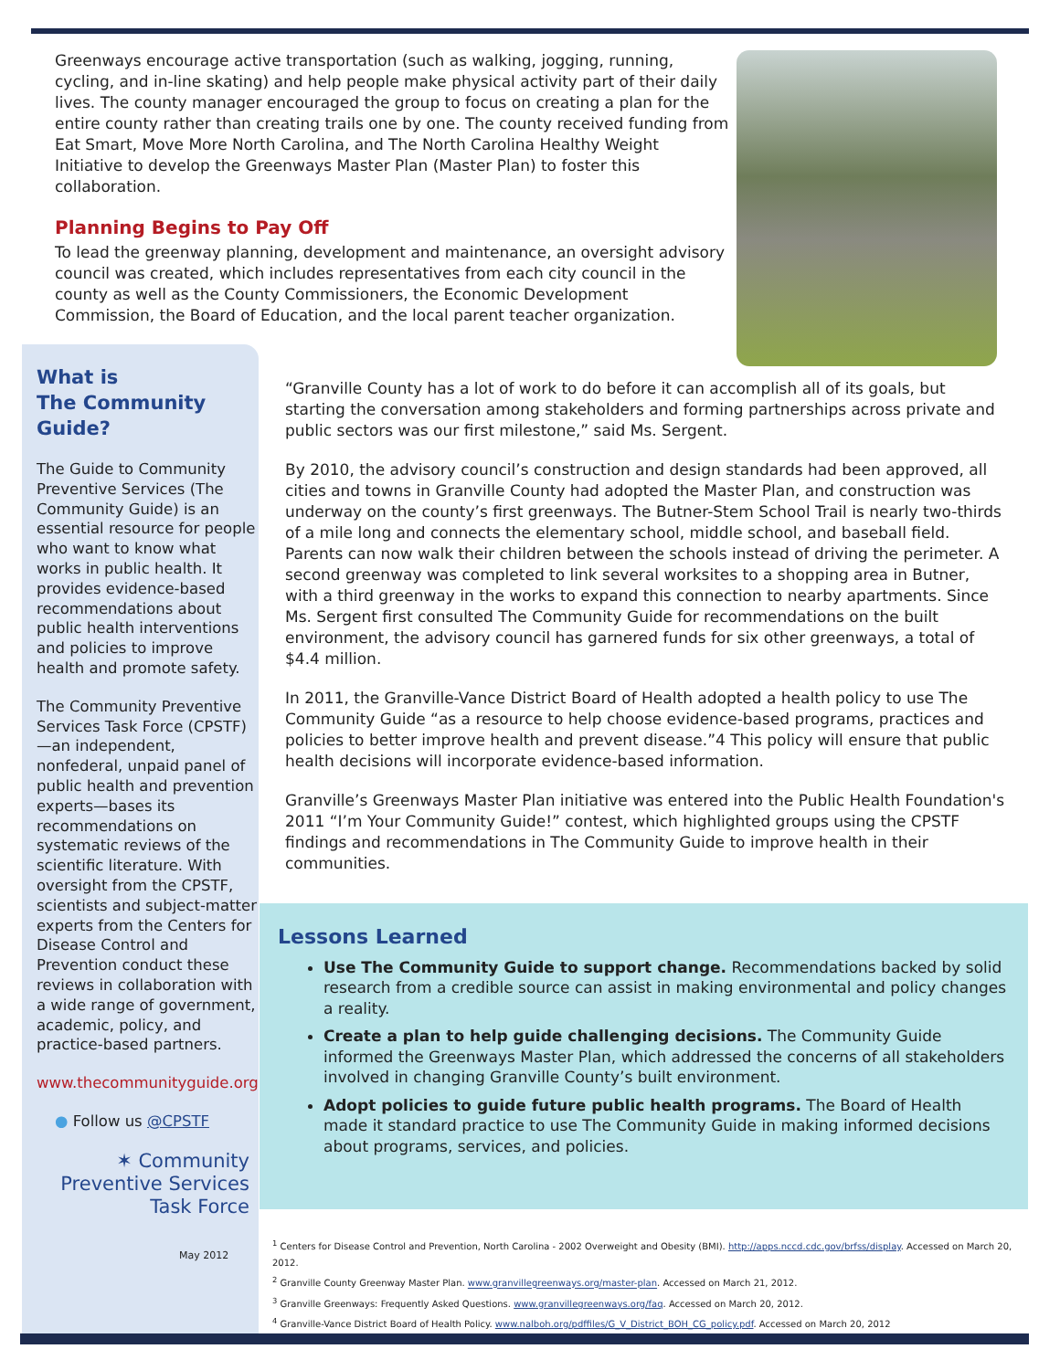Greenways encourage active transportation (such as walking, jogging, running, cycling, and in-line skating) and help people make physical activity part of their daily lives. The county manager encouraged the group to focus on creating a plan for the entire county rather than creating trails one by one. The county received funding from Eat Smart, Move More North Carolina, and The North Carolina Healthy Weight Initiative to develop the Greenways Master Plan (Master Plan) to foster this collaboration.
Planning Begins to Pay Off
To lead the greenway planning, development and maintenance, an oversight advisory council was created, which includes representatives from each city council in the county as well as the County Commissioners, the Economic Development Commission, the Board of Education, and the local parent teacher organization.
What is
The Community
Guide?
The Guide to Community Preventive Services (The Community Guide) is an essential resource for people who want to know what works in public health. It provides evidence-based recommendations about public health interventions and policies to improve health and promote safety.
The Community Preventive Services Task Force (CPSTF)—an independent, nonfederal, unpaid panel of public health and prevention experts—bases its recommendations on systematic reviews of the scientific literature. With oversight from the CPSTF, scientists and subject-matter experts from the Centers for Disease Control and Prevention conduct these reviews in collaboration with a wide range of government, academic, policy, and practice-based partners.
www.thecommunityguide.org
● Follow us @CPSTF
✶ Community
Preventive Services
Task Force
May 2012
“Granville County has a lot of work to do before it can accomplish all of its goals, but starting the conversation among stakeholders and forming partnerships across private and public sectors was our first milestone,” said Ms. Sergent.
By 2010, the advisory council’s construction and design standards had been approved, all cities and towns in Granville County had adopted the Master Plan, and construction was underway on the county’s first greenways. The Butner-Stem School Trail is nearly two-thirds of a mile long and connects the elementary school, middle school, and baseball field. Parents can now walk their children between the schools instead of driving the perimeter. A second greenway was completed to link several worksites to a shopping area in Butner, with a third greenway in the works to expand this connection to nearby apartments. Since Ms. Sergent first consulted The Community Guide for recommendations on the built environment, the advisory council has garnered funds for six other greenways, a total of $4.4 million.
In 2011, the Granville-Vance District Board of Health adopted a health policy to use The Community Guide “as a resource to help choose evidence-based programs, practices and policies to better improve health and prevent disease.”4 This policy will ensure that public health decisions will incorporate evidence-based information.
Granville’s Greenways Master Plan initiative was entered into the Public Health Foundation's 2011 “I’m Your Community Guide!” contest, which highlighted groups using the CPSTF findings and recommendations in The Community Guide to improve health in their communities.
Lessons Learned
Use The Community Guide to support change. Recommendations backed by solid research from a credible source can assist in making environmental and policy changes a reality.
Create a plan to help guide challenging decisions. The Community Guide informed the Greenways Master Plan, which addressed the concerns of all stakeholders involved in changing Granville County’s built environment.
Adopt policies to guide future public health programs. The Board of Health made it standard practice to use The Community Guide in making informed decisions about programs, services, and policies.
<sup>1</sup> Centers for Disease Control and Prevention, North Carolina - 2002 Overweight and Obesity (BMI). http://apps.nccd.cdc.gov/brfss/display. Accessed on March 20, 2012.
<sup>2</sup> Granville County Greenway Master Plan. www.granvillegreenways.org/master-plan. Accessed on March 21, 2012.
<sup>3</sup> Granville Greenways: Frequently Asked Questions. www.granvillegreenways.org/faq. Accessed on March 20, 2012.
<sup>4</sup> Granville-Vance District Board of Health Policy. www.nalboh.org/pdffiles/G_V_District_BOH_CG_policy.pdf. Accessed on March 20, 2012